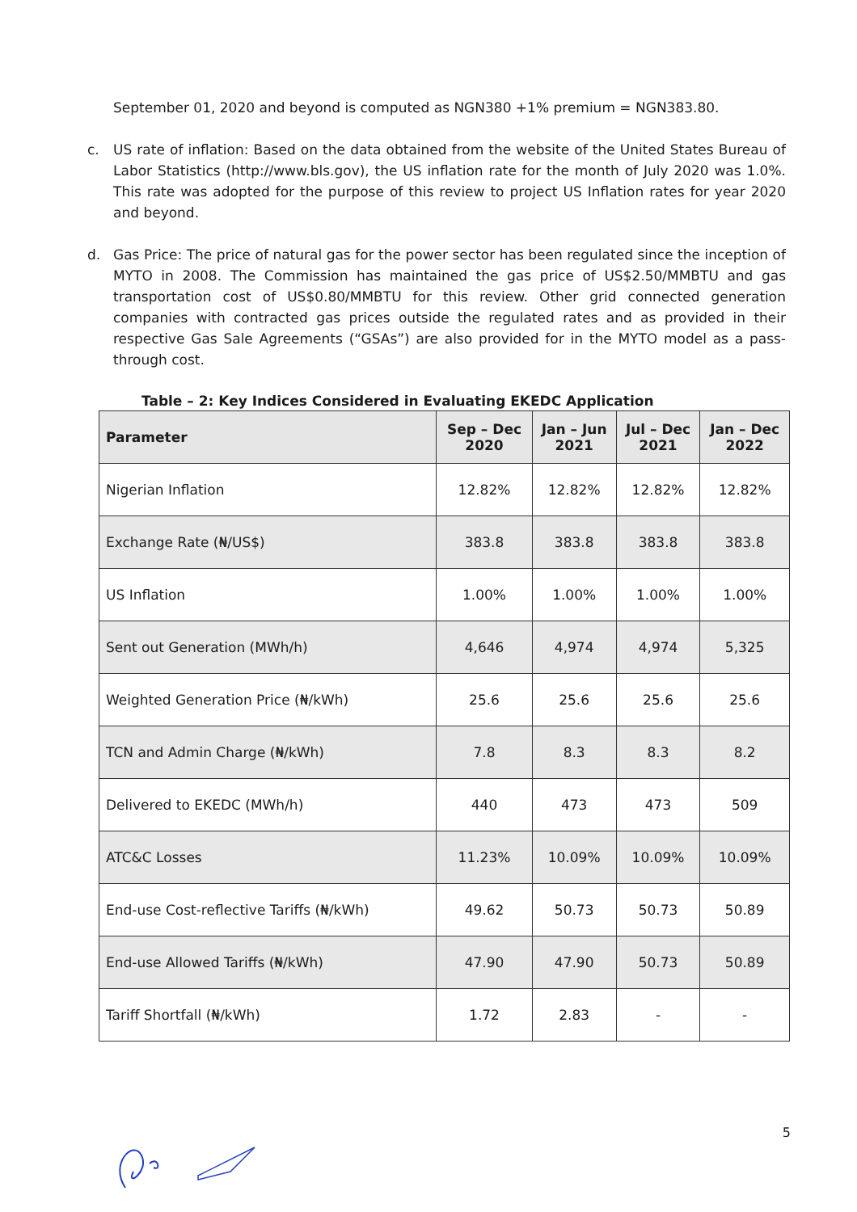September 01, 2020 and beyond is computed as NGN380 +1% premium = NGN383.80.
c. US rate of inflation: Based on the data obtained from the website of the United States Bureau of Labor Statistics (http://www.bls.gov), the US inflation rate for the month of July 2020 was 1.0%. This rate was adopted for the purpose of this review to project US Inflation rates for year 2020 and beyond.
d. Gas Price: The price of natural gas for the power sector has been regulated since the inception of MYTO in 2008. The Commission has maintained the gas price of US$2.50/MMBTU and gas transportation cost of US$0.80/MMBTU for this review. Other grid connected generation companies with contracted gas prices outside the regulated rates and as provided in their respective Gas Sale Agreements (“GSAs”) are also provided for in the MYTO model as a pass-through cost.
Table – 2: Key Indices Considered in Evaluating EKEDC Application
| Parameter | Sep – Dec 2020 | Jan – Jun 2021 | Jul – Dec 2021 | Jan – Dec 2022 |
| --- | --- | --- | --- | --- |
| Nigerian Inflation | 12.82% | 12.82% | 12.82% | 12.82% |
| Exchange Rate (₦/US$) | 383.8 | 383.8 | 383.8 | 383.8 |
| US Inflation | 1.00% | 1.00% | 1.00% | 1.00% |
| Sent out Generation (MWh/h) | 4,646 | 4,974 | 4,974 | 5,325 |
| Weighted Generation Price (₦/kWh) | 25.6 | 25.6 | 25.6 | 25.6 |
| TCN and Admin Charge (₦/kWh) | 7.8 | 8.3 | 8.3 | 8.2 |
| Delivered to EKEDC (MWh/h) | 440 | 473 | 473 | 509 |
| ATC&C Losses | 11.23% | 10.09% | 10.09% | 10.09% |
| End-use Cost-reflective Tariffs (₦/kWh) | 49.62 | 50.73 | 50.73 | 50.89 |
| End-use Allowed Tariffs (₦/kWh) | 47.90 | 47.90 | 50.73 | 50.89 |
| Tariff Shortfall (₦/kWh) | 1.72 | 2.83 | - | - |
5